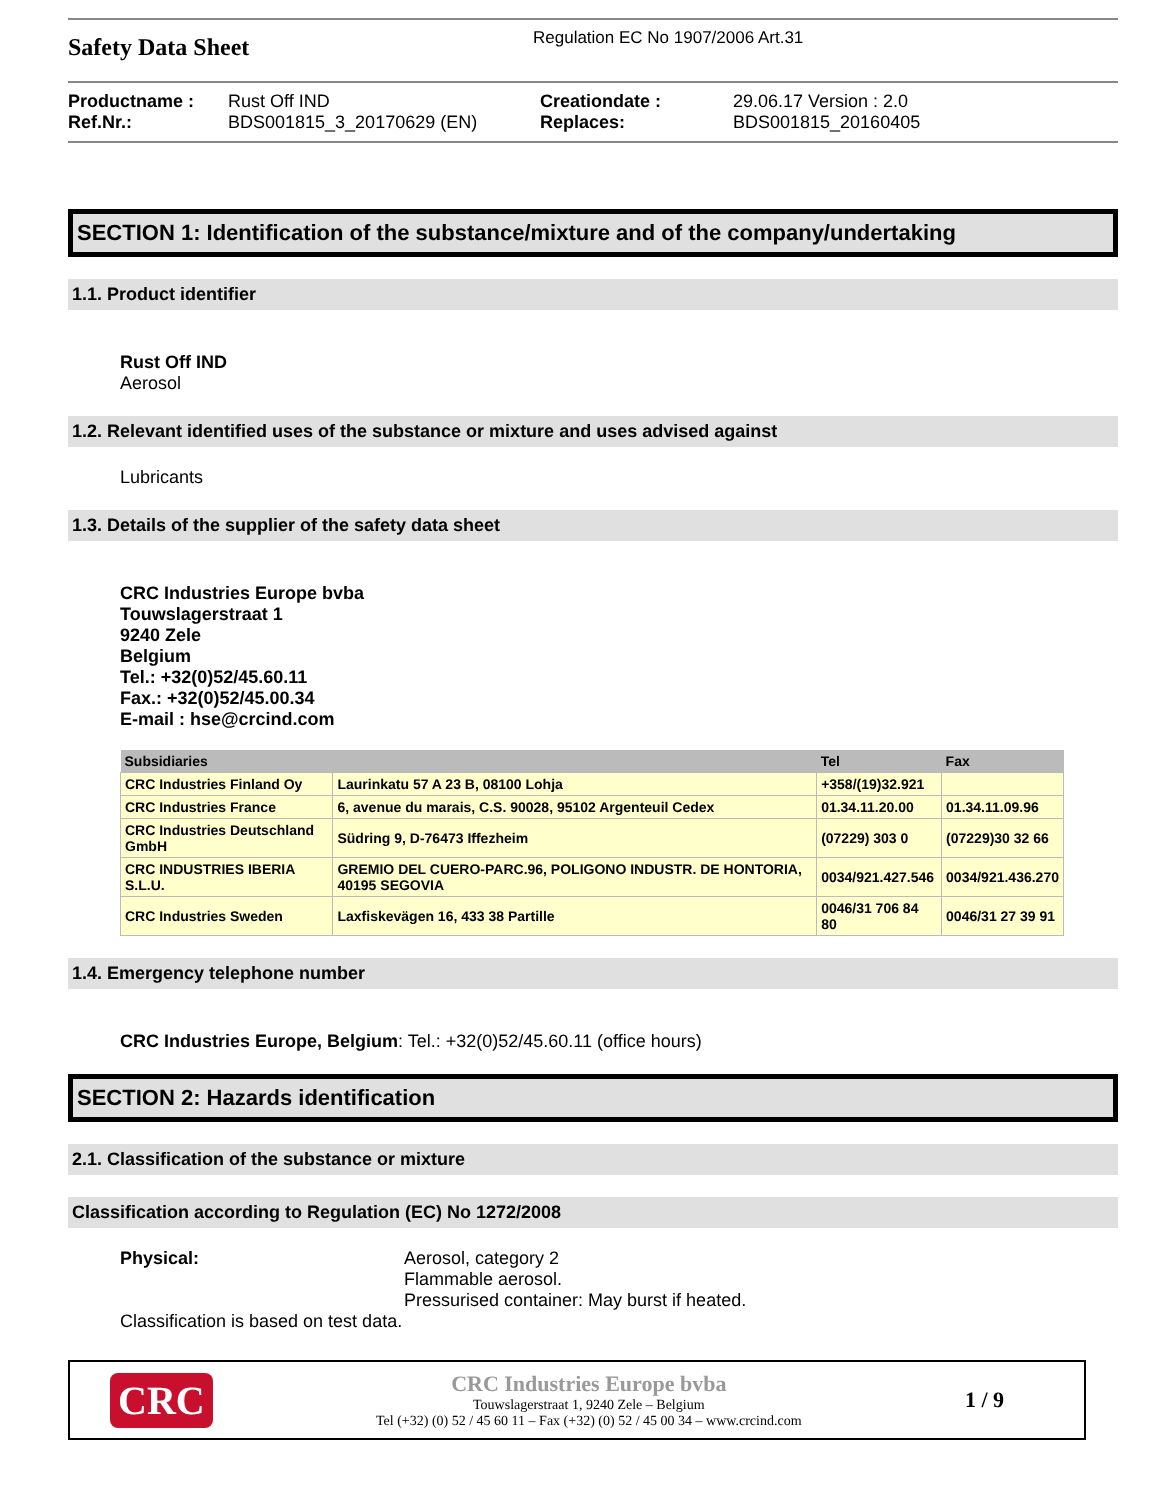Safety Data Sheet
Regulation EC No 1907/2006 Art.31
Productname : Rust Off IND Creationdate : 29.06.17 Version : 2.0 Ref.Nr.: BDS001815_3_20170629 (EN) Replaces: BDS001815_20160405
SECTION 1: Identification of the substance/mixture and of the company/undertaking
1.1. Product identifier
Rust Off IND
Aerosol
1.2. Relevant identified uses of the substance or mixture and uses advised against
Lubricants
1.3. Details of the supplier of the safety data sheet
CRC Industries Europe bvba
Touwslagerstraat 1
9240 Zele
Belgium
Tel.: +32(0)52/45.60.11
Fax.: +32(0)52/45.00.34
E-mail : hse@crcind.com
| Subsidiaries | | Tel | Fax |
| --- | --- | --- | --- |
| CRC Industries Finland Oy | Laurinkatu 57 A 23 B, 08100 Lohja | +358/(19)32.921 | |
| CRC Industries France | 6, avenue du marais, C.S. 90028, 95102 Argenteuil Cedex | 01.34.11.20.00 | 01.34.11.09.96 |
| CRC Industries Deutschland GmbH | Südring 9, D-76473 Iffezheim | (07229) 303 0 | (07229)30 32 66 |
| CRC INDUSTRIES IBERIA S.L.U. | GREMIO DEL CUERO-PARC.96, POLIGONO INDUSTR. DE HONTORIA, 40195 SEGOVIA | 0034/921.427.546 | 0034/921.436.270 |
| CRC Industries Sweden | Laxfiskevägen 16, 433 38 Partille | 0046/31 706 84 80 | 0046/31 27 39 91 |
1.4. Emergency telephone number
CRC Industries Europe, Belgium: Tel.: +32(0)52/45.60.11 (office hours)
SECTION 2: Hazards identification
2.1. Classification of the substance or mixture
Classification according to Regulation (EC) No 1272/2008
Physical: Aerosol, category 2
Flammable aerosol.
Pressurised container: May burst if heated.
Classification is based on test data.
CRC
CRC Industries Europe bvba
Touwslagerstraat 1, 9240 Zele – Belgium
Tel (+32) (0) 52 / 45 60 11 – Fax (+32) (0) 52 / 45 00 34 – www.crcind.com
1 / 9